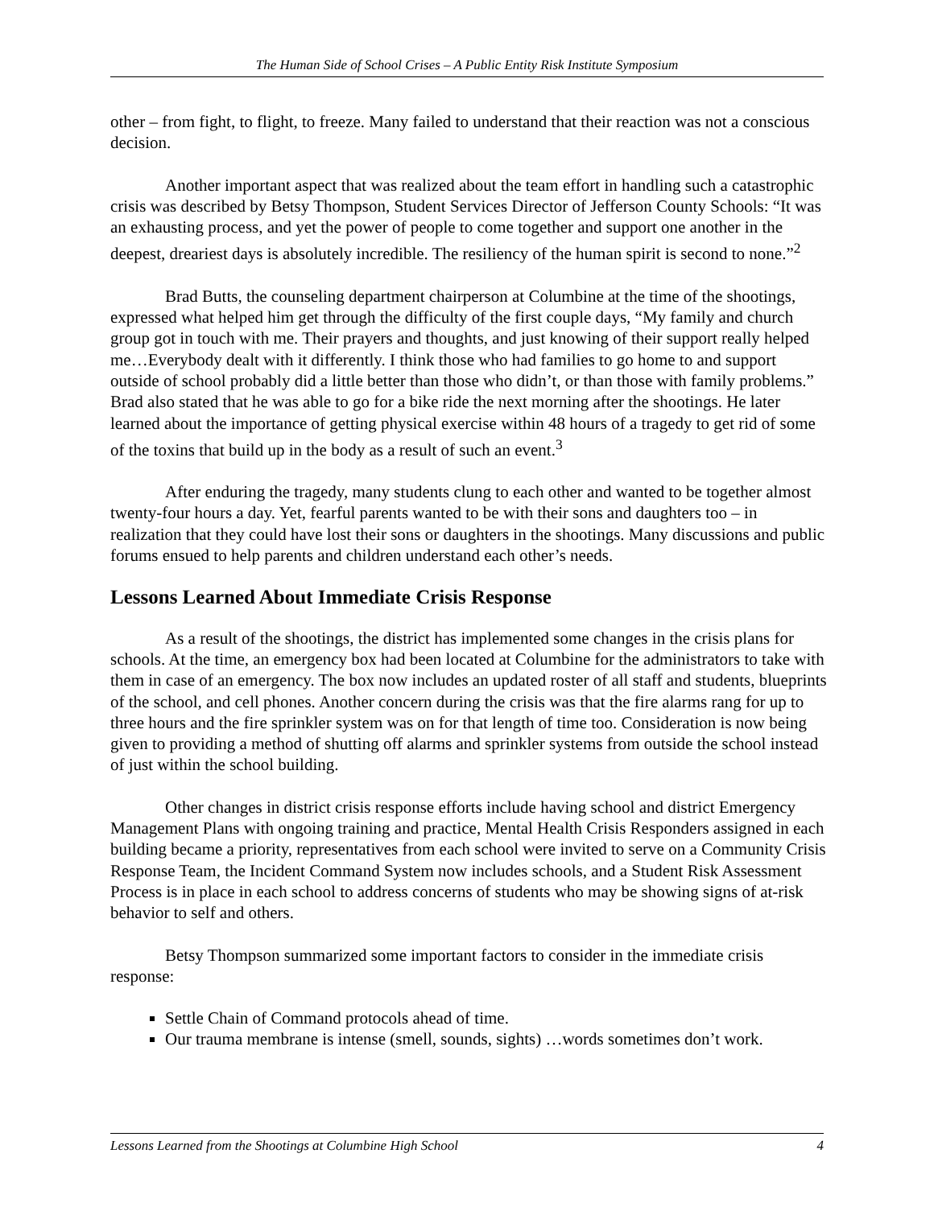The Human Side of School Crises – A Public Entity Risk Institute Symposium
other – from fight, to flight, to freeze. Many failed to understand that their reaction was not a conscious decision.
Another important aspect that was realized about the team effort in handling such a catastrophic crisis was described by Betsy Thompson, Student Services Director of Jefferson County Schools: “It was an exhausting process, and yet the power of people to come together and support one another in the deepest, dreariest days is absolutely incredible. The resiliency of the human spirit is second to none.”<sup>2</sup>
Brad Butts, the counseling department chairperson at Columbine at the time of the shootings, expressed what helped him get through the difficulty of the first couple days, “My family and church group got in touch with me. Their prayers and thoughts, and just knowing of their support really helped me…Everybody dealt with it differently. I think those who had families to go home to and support outside of school probably did a little better than those who didn’t, or than those with family problems.” Brad also stated that he was able to go for a bike ride the next morning after the shootings. He later learned about the importance of getting physical exercise within 48 hours of a tragedy to get rid of some of the toxins that build up in the body as a result of such an event.<sup>3</sup>
After enduring the tragedy, many students clung to each other and wanted to be together almost twenty-four hours a day. Yet, fearful parents wanted to be with their sons and daughters too – in realization that they could have lost their sons or daughters in the shootings. Many discussions and public forums ensued to help parents and children understand each other’s needs.
Lessons Learned About Immediate Crisis Response
As a result of the shootings, the district has implemented some changes in the crisis plans for schools. At the time, an emergency box had been located at Columbine for the administrators to take with them in case of an emergency. The box now includes an updated roster of all staff and students, blueprints of the school, and cell phones. Another concern during the crisis was that the fire alarms rang for up to three hours and the fire sprinkler system was on for that length of time too. Consideration is now being given to providing a method of shutting off alarms and sprinkler systems from outside the school instead of just within the school building.
Other changes in district crisis response efforts include having school and district Emergency Management Plans with ongoing training and practice, Mental Health Crisis Responders assigned in each building became a priority, representatives from each school were invited to serve on a Community Crisis Response Team, the Incident Command System now includes schools, and a Student Risk Assessment Process is in place in each school to address concerns of students who may be showing signs of at-risk behavior to self and others.
Betsy Thompson summarized some important factors to consider in the immediate crisis response:
Settle Chain of Command protocols ahead of time.
Our trauma membrane is intense (smell, sounds, sights) …words sometimes don’t work.
Lessons Learned from the Shootings at Columbine High School 4